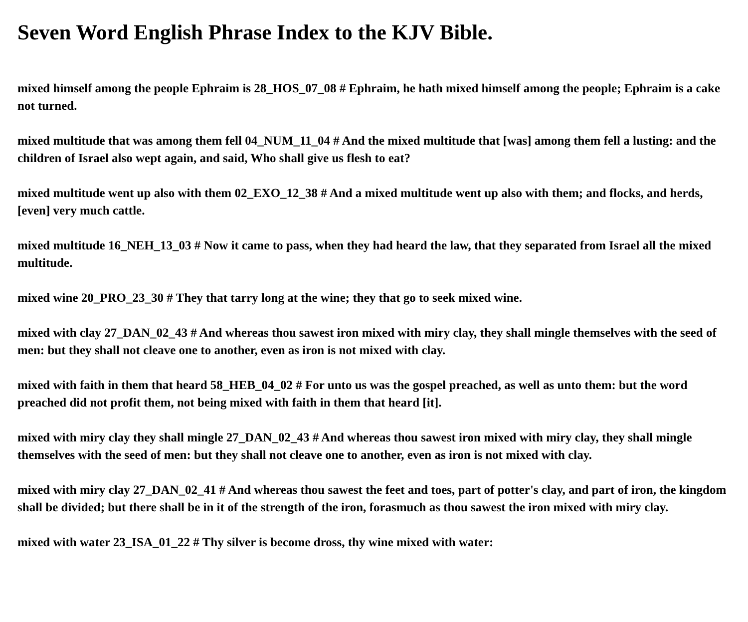Seven Word English Phrase Index to the KJV Bible.
mixed himself among the people Ephraim is 28_HOS_07_08 # Ephraim, he hath mixed himself among the people; Ephraim is a cake not turned.
mixed multitude that was among them fell 04_NUM_11_04 # And the mixed multitude that [was] among them fell a lusting: and the children of Israel also wept again, and said, Who shall give us flesh to eat?
mixed multitude went up also with them 02_EXO_12_38 # And a mixed multitude went up also with them; and flocks, and herds, [even] very much cattle.
mixed multitude 16_NEH_13_03 # Now it came to pass, when they had heard the law, that they separated from Israel all the mixed multitude.
mixed wine 20_PRO_23_30 # They that tarry long at the wine; they that go to seek mixed wine.
mixed with clay 27_DAN_02_43 # And whereas thou sawest iron mixed with miry clay, they shall mingle themselves with the seed of men: but they shall not cleave one to another, even as iron is not mixed with clay.
mixed with faith in them that heard 58_HEB_04_02 # For unto us was the gospel preached, as well as unto them: but the word preached did not profit them, not being mixed with faith in them that heard [it].
mixed with miry clay they shall mingle 27_DAN_02_43 # And whereas thou sawest iron mixed with miry clay, they shall mingle themselves with the seed of men: but they shall not cleave one to another, even as iron is not mixed with clay.
mixed with miry clay 27_DAN_02_41 # And whereas thou sawest the feet and toes, part of potter's clay, and part of iron, the kingdom shall be divided; but there shall be in it of the strength of the iron, forasmuch as thou sawest the iron mixed with miry clay.
mixed with water 23_ISA_01_22 # Thy silver is become dross, thy wine mixed with water: